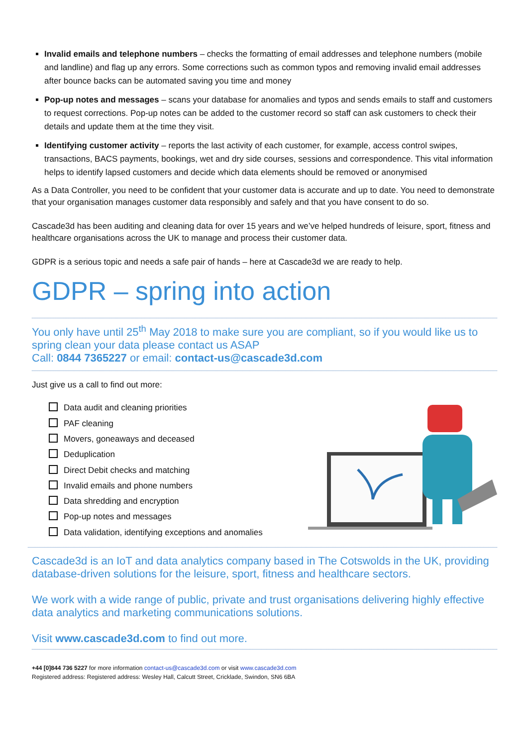Invalid emails and telephone numbers – checks the formatting of email addresses and telephone numbers (mobile and landline) and flag up any errors. Some corrections such as common typos and removing invalid email addresses after bounce backs can be automated saving you time and money
Pop-up notes and messages – scans your database for anomalies and typos and sends emails to staff and customers to request corrections. Pop-up notes can be added to the customer record so staff can ask customers to check their details and update them at the time they visit.
Identifying customer activity – reports the last activity of each customer, for example, access control swipes, transactions, BACS payments, bookings, wet and dry side courses, sessions and correspondence. This vital information helps to identify lapsed customers and decide which data elements should be removed or anonymised
As a Data Controller, you need to be confident that your customer data is accurate and up to date. You need to demonstrate that your organisation manages customer data responsibly and safely and that you have consent to do so.
Cascade3d has been auditing and cleaning data for over 15 years and we’ve helped hundreds of leisure, sport, fitness and healthcare organisations across the UK to manage and process their customer data.
GDPR is a serious topic and needs a safe pair of hands – here at Cascade3d we are ready to help.
GDPR – spring into action
You only have until 25<sup>th</sup> May 2018 to make sure you are compliant, so if you would like us to spring clean your data please contact us ASAP
Call: 0844 7365227 or email: contact-us@cascade3d.com
Just give us a call to find out more:
Data audit and cleaning priorities
PAF cleaning
Movers, goneaways and deceased
Deduplication
Direct Debit checks and matching
Invalid emails and phone numbers
Data shredding and encryption
Pop-up notes and messages
Data validation, identifying exceptions and anomalies
Cascade3d is an IoT and data analytics company based in The Cotswolds in the UK, providing database-driven solutions for the leisure, sport, fitness and healthcare sectors.
We work with a wide range of public, private and trust organisations delivering highly effective data analytics and marketing communications solutions.
Visit www.cascade3d.com to find out more.
+44 [0]844 736 5227 for more information contact-us@cascade3d.com or visit www.cascade3d.com
Registered address: Registered address: Wesley Hall, Calcutt Street, Cricklade, Swindon, SN6 6BA